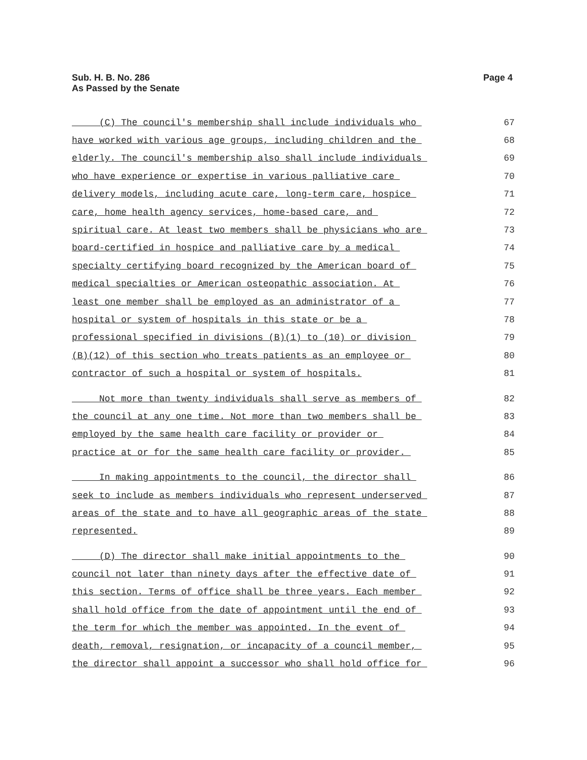Sub. H. B. No. 286
As Passed by the Senate
Page 4
(C) The council's membership shall include individuals who 67
have worked with various age groups, including children and the 68
elderly. The council's membership also shall include individuals 69
who have experience or expertise in various palliative care 70
delivery models, including acute care, long-term care, hospice 71
care, home health agency services, home-based care, and 72
spiritual care. At least two members shall be physicians who are 73
board-certified in hospice and palliative care by a medical 74
specialty certifying board recognized by the American board of 75
medical specialties or American osteopathic association. At 76
least one member shall be employed as an administrator of a 77
hospital or system of hospitals in this state or be a 78
professional specified in divisions (B)(1) to (10) or division 79
(B)(12) of this section who treats patients as an employee or 80
contractor of such a hospital or system of hospitals. 81
Not more than twenty individuals shall serve as members of 82
the council at any one time. Not more than two members shall be 83
employed by the same health care facility or provider or 84
practice at or for the same health care facility or provider. 85
In making appointments to the council, the director shall 86
seek to include as members individuals who represent underserved 87
areas of the state and to have all geographic areas of the state 88
represented. 89
(D) The director shall make initial appointments to the 90
council not later than ninety days after the effective date of 91
this section. Terms of office shall be three years. Each member 92
shall hold office from the date of appointment until the end of 93
the term for which the member was appointed. In the event of 94
death, removal, resignation, or incapacity of a council member, 95
the director shall appoint a successor who shall hold office for 96